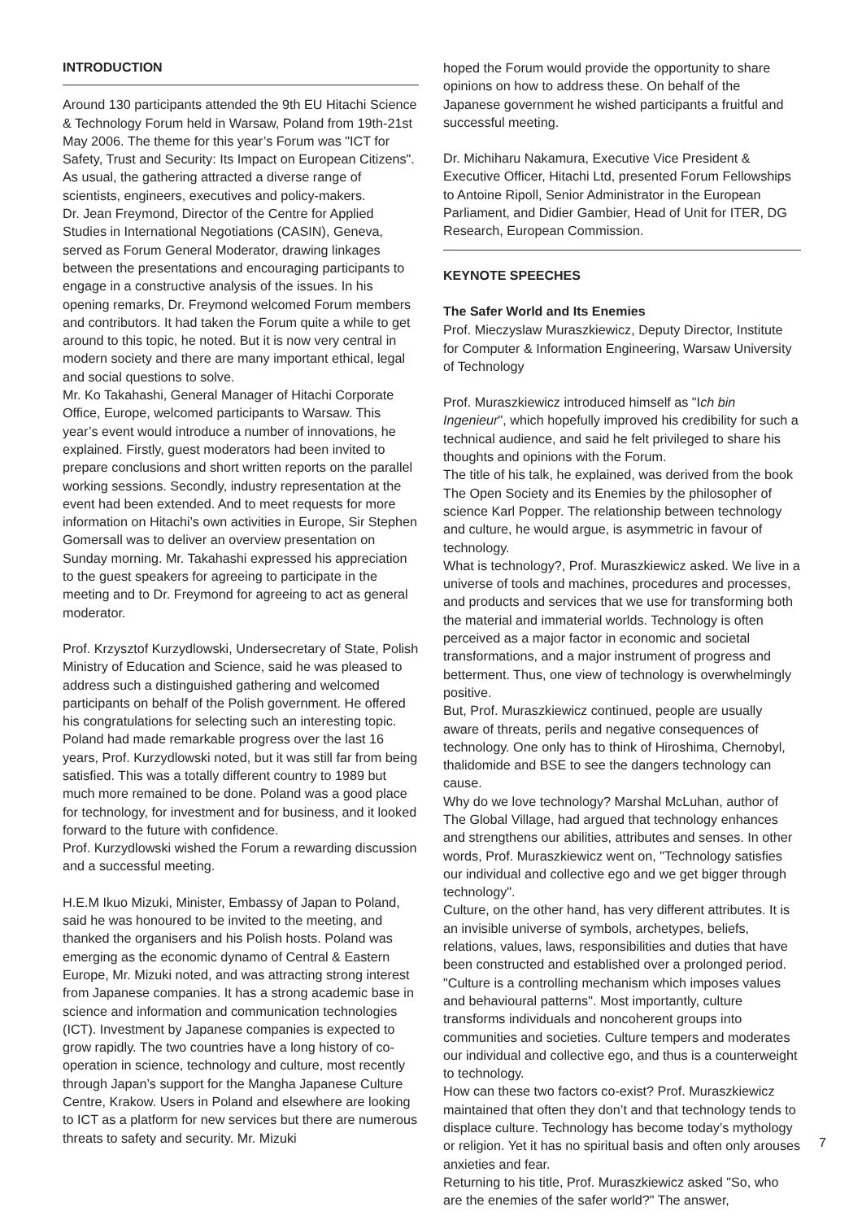INTRODUCTION
Around 130 participants attended the 9th EU Hitachi Science & Technology Forum held in Warsaw, Poland from 19th-21st May 2006. The theme for this year’s Forum was "ICT for Safety, Trust and Security: Its Impact on European Citizens". As usual, the gathering attracted a diverse range of scientists, engineers, executives and policy-makers.
Dr. Jean Freymond, Director of the Centre for Applied Studies in International Negotiations (CASIN), Geneva, served as Forum General Moderator, drawing linkages between the presentations and encouraging participants to engage in a constructive analysis of the issues. In his opening remarks, Dr. Freymond welcomed Forum members and contributors. It had taken the Forum quite a while to get around to this topic, he noted. But it is now very central in modern society and there are many important ethical, legal and social questions to solve.
Mr. Ko Takahashi, General Manager of Hitachi Corporate Office, Europe, welcomed participants to Warsaw. This year’s event would introduce a number of innovations, he explained. Firstly, guest moderators had been invited to prepare conclusions and short written reports on the parallel working sessions. Secondly, industry representation at the event had been extended. And to meet requests for more information on Hitachi’s own activities in Europe, Sir Stephen Gomersall was to deliver an overview presentation on Sunday morning. Mr. Takahashi expressed his appreciation to the guest speakers for agreeing to participate in the meeting and to Dr. Freymond for agreeing to act as general moderator.
Prof. Krzysztof Kurzydlowski, Undersecretary of State, Polish Ministry of Education and Science, said he was pleased to address such a distinguished gathering and welcomed participants on behalf of the Polish government. He offered his congratulations for selecting such an interesting topic. Poland had made remarkable progress over the last 16 years, Prof. Kurzydlowski noted, but it was still far from being satisfied. This was a totally different country to 1989 but much more remained to be done. Poland was a good place for technology, for investment and for business, and it looked forward to the future with confidence.
Prof. Kurzydlowski wished the Forum a rewarding discussion and a successful meeting.
H.E.M Ikuo Mizuki, Minister, Embassy of Japan to Poland, said he was honoured to be invited to the meeting, and thanked the organisers and his Polish hosts. Poland was emerging as the economic dynamo of Central & Eastern Europe, Mr. Mizuki noted, and was attracting strong interest from Japanese companies. It has a strong academic base in science and information and communication technologies (ICT). Investment by Japanese companies is expected to grow rapidly. The two countries have a long history of co-operation in science, technology and culture, most recently through Japan’s support for the Mangha Japanese Culture Centre, Krakow. Users in Poland and elsewhere are looking to ICT as a platform for new services but there are numerous threats to safety and security. Mr. Mizuki
hoped the Forum would provide the opportunity to share opinions on how to address these. On behalf of the Japanese government he wished participants a fruitful and successful meeting.
Dr. Michiharu Nakamura, Executive Vice President & Executive Officer, Hitachi Ltd, presented Forum Fellowships to Antoine Ripoll, Senior Administrator in the European Parliament, and Didier Gambier, Head of Unit for ITER, DG Research, European Commission.
KEYNOTE SPEECHES
The Safer World and Its Enemies
Prof. Mieczyslaw Muraszkiewicz, Deputy Director, Institute for Computer & Information Engineering, Warsaw University of Technology
Prof. Muraszkiewicz introduced himself as "Ich bin Ingenieur", which hopefully improved his credibility for such a technical audience, and said he felt privileged to share his thoughts and opinions with the Forum.
The title of his talk, he explained, was derived from the book The Open Society and its Enemies by the philosopher of science Karl Popper. The relationship between technology and culture, he would argue, is asymmetric in favour of technology.
What is technology?, Prof. Muraszkiewicz asked. We live in a universe of tools and machines, procedures and processes, and products and services that we use for transforming both the material and immaterial worlds. Technology is often perceived as a major factor in economic and societal transformations, and a major instrument of progress and betterment. Thus, one view of technology is overwhelmingly positive.
But, Prof. Muraszkiewicz continued, people are usually aware of threats, perils and negative consequences of technology. One only has to think of Hiroshima, Chernobyl, thalidomide and BSE to see the dangers technology can cause.
Why do we love technology? Marshal McLuhan, author of The Global Village, had argued that technology enhances and strengthens our abilities, attributes and senses. In other words, Prof. Muraszkiewicz went on, "Technology satisfies our individual and collective ego and we get bigger through technology".
Culture, on the other hand, has very different attributes. It is an invisible universe of symbols, archetypes, beliefs, relations, values, laws, responsibilities and duties that have been constructed and established over a prolonged period. "Culture is a controlling mechanism which imposes values and behavioural patterns". Most importantly, culture transforms individuals and noncoherent groups into communities and societies. Culture tempers and moderates our individual and collective ego, and thus is a counterweight to technology.
How can these two factors co-exist? Prof. Muraszkiewicz maintained that often they don’t and that technology tends to displace culture. Technology has become today’s mythology or religion. Yet it has no spiritual basis and often only arouses anxieties and fear.
Returning to his title, Prof. Muraszkiewicz asked "So, who are the enemies of the safer world?" The answer,
7